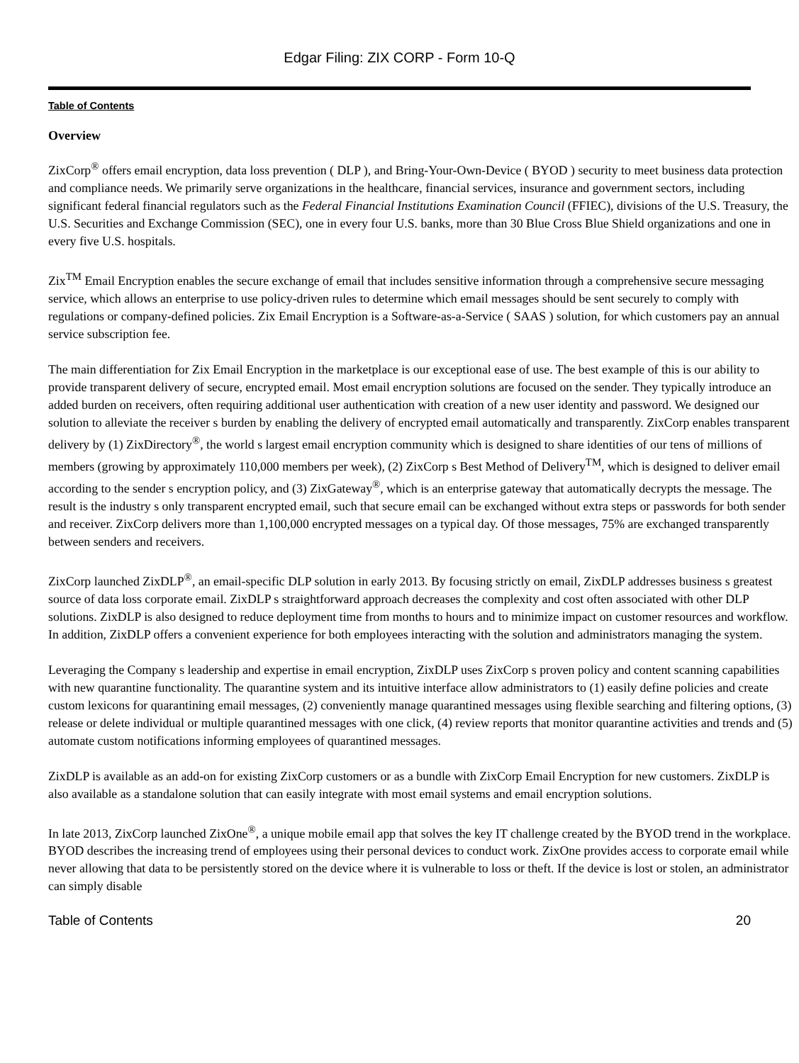Edgar Filing: ZIX CORP - Form 10-Q
Table of Contents
Overview
ZixCorp<sup>®</sup> offers email encryption, data loss prevention ( DLP ), and Bring-Your-Own-Device ( BYOD ) security to meet business data protection and compliance needs. We primarily serve organizations in the healthcare, financial services, insurance and government sectors, including significant federal financial regulators such as the Federal Financial Institutions Examination Council (FFIEC), divisions of the U.S. Treasury, the U.S. Securities and Exchange Commission (SEC), one in every four U.S. banks, more than 30 Blue Cross Blue Shield organizations and one in every five U.S. hospitals.
Zix<sup>TM</sup> Email Encryption enables the secure exchange of email that includes sensitive information through a comprehensive secure messaging service, which allows an enterprise to use policy-driven rules to determine which email messages should be sent securely to comply with regulations or company-defined policies. Zix Email Encryption is a Software-as-a-Service ( SAAS ) solution, for which customers pay an annual service subscription fee.
The main differentiation for Zix Email Encryption in the marketplace is our exceptional ease of use. The best example of this is our ability to provide transparent delivery of secure, encrypted email. Most email encryption solutions are focused on the sender. They typically introduce an added burden on receivers, often requiring additional user authentication with creation of a new user identity and password. We designed our solution to alleviate the receiver s burden by enabling the delivery of encrypted email automatically and transparently. ZixCorp enables transparent delivery by (1) ZixDirectory<sup>®</sup>, the world s largest email encryption community which is designed to share identities of our tens of millions of members (growing by approximately 110,000 members per week), (2) ZixCorp s Best Method of Delivery<sup>TM</sup>, which is designed to deliver email according to the sender s encryption policy, and (3) ZixGateway<sup>®</sup>, which is an enterprise gateway that automatically decrypts the message. The result is the industry s only transparent encrypted email, such that secure email can be exchanged without extra steps or passwords for both sender and receiver. ZixCorp delivers more than 1,100,000 encrypted messages on a typical day. Of those messages, 75% are exchanged transparently between senders and receivers.
ZixCorp launched ZixDLP<sup>®</sup>, an email-specific DLP solution in early 2013. By focusing strictly on email, ZixDLP addresses business s greatest source of data loss corporate email. ZixDLP s straightforward approach decreases the complexity and cost often associated with other DLP solutions. ZixDLP is also designed to reduce deployment time from months to hours and to minimize impact on customer resources and workflow. In addition, ZixDLP offers a convenient experience for both employees interacting with the solution and administrators managing the system.
Leveraging the Company s leadership and expertise in email encryption, ZixDLP uses ZixCorp s proven policy and content scanning capabilities with new quarantine functionality. The quarantine system and its intuitive interface allow administrators to (1) easily define policies and create custom lexicons for quarantining email messages, (2) conveniently manage quarantined messages using flexible searching and filtering options, (3) release or delete individual or multiple quarantined messages with one click, (4) review reports that monitor quarantine activities and trends and (5) automate custom notifications informing employees of quarantined messages.
ZixDLP is available as an add-on for existing ZixCorp customers or as a bundle with ZixCorp Email Encryption for new customers. ZixDLP is also available as a standalone solution that can easily integrate with most email systems and email encryption solutions.
In late 2013, ZixCorp launched ZixOne<sup>®</sup>, a unique mobile email app that solves the key IT challenge created by the BYOD trend in the workplace. BYOD describes the increasing trend of employees using their personal devices to conduct work. ZixOne provides access to corporate email while never allowing that data to be persistently stored on the device where it is vulnerable to loss or theft. If the device is lost or stolen, an administrator can simply disable
Table of Contents 20